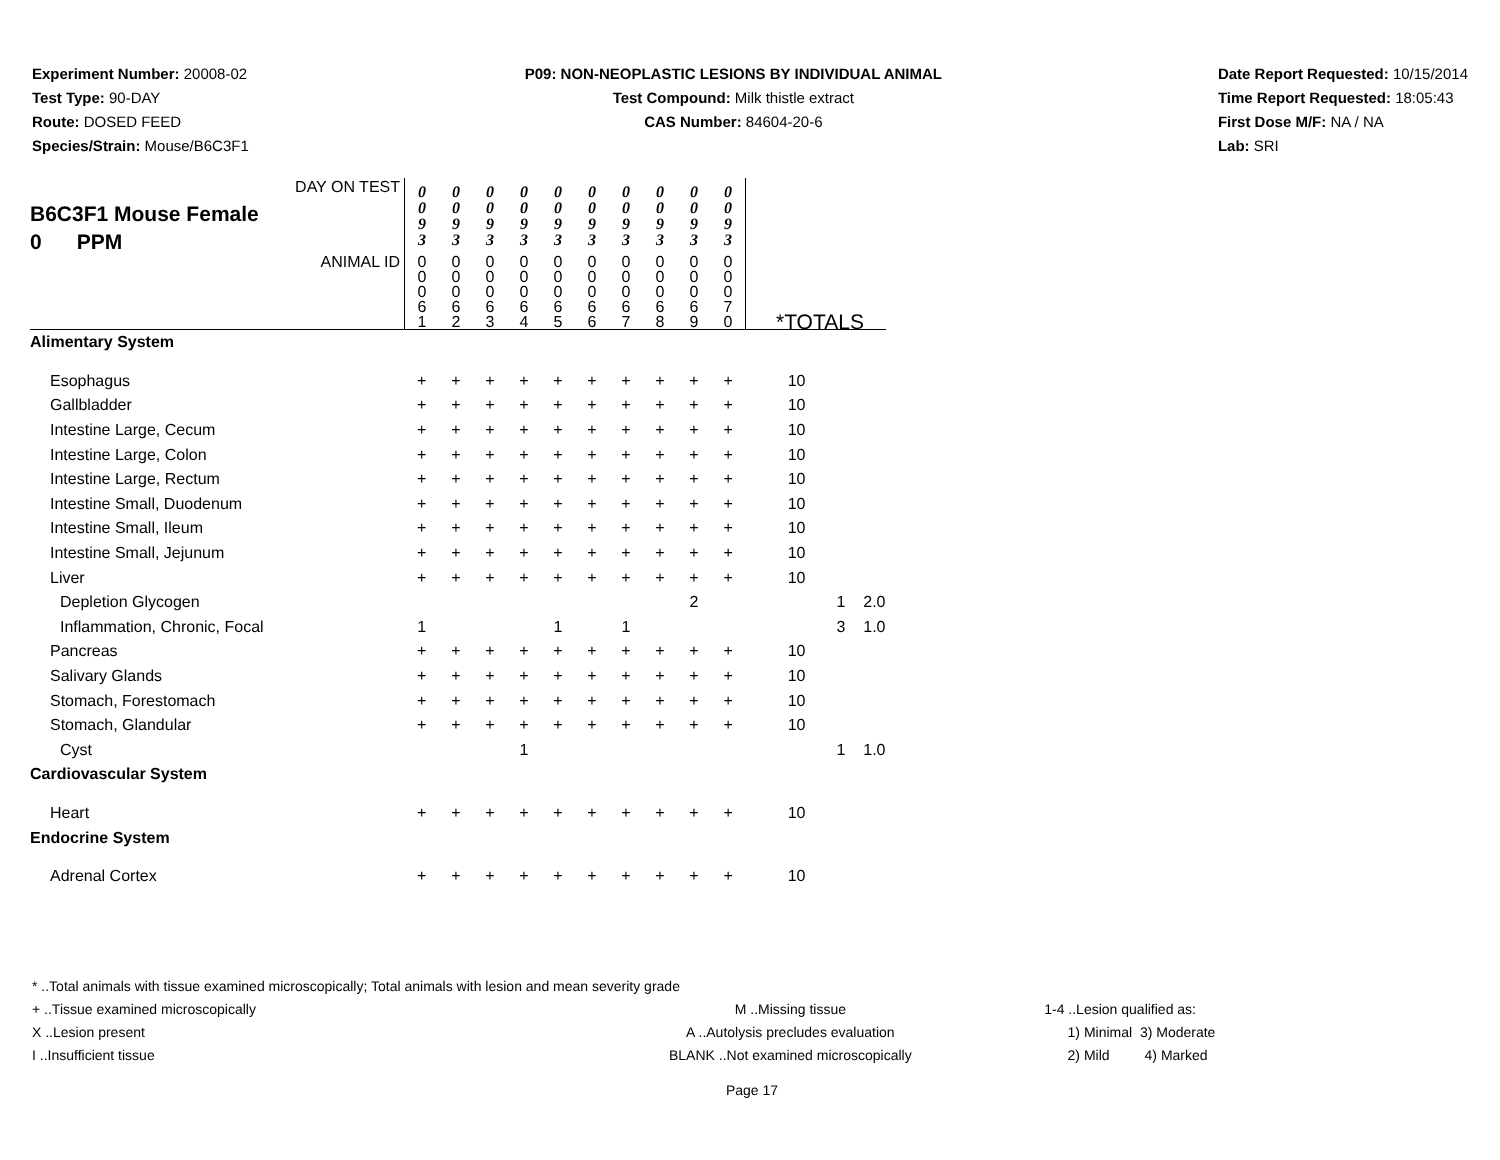Experiment Number: 20008-02
Test Type: 90-DAY
Route: DOSED FEED
Species/Strain: Mouse/B6C3F1
P09: NON-NEOPLASTIC LESIONS BY INDIVIDUAL ANIMAL
Test Compound: Milk thistle extract
CAS Number: 84604-20-6
Date Report Requested: 10/15/2014
Time Report Requested: 18:05:43
First Dose M/F: NA / NA
Lab: SRI
| DAY ON TEST B6C3F1 Mouse Female 0 PPM | 0 0 9 3 | 0 0 9 3 | 0 0 9 3 | 0 0 9 3 | 0 0 9 3 | 0 0 9 3 | 0 0 9 3 | 0 0 9 3 | 0 0 9 3 | 0 0 9 3 | | | |
| ANIMAL ID | 0 0 0 6 1 | 0 0 0 6 2 | 0 0 0 6 3 | 0 0 0 6 4 | 0 0 0 6 5 | 0 0 0 6 6 | 0 0 0 6 7 | 0 0 0 6 8 | 0 0 0 6 9 | 0 0 0 7 0 | *TOTALS | | |
| Alimentary System | | | | | | | | | | | | | |
| Esophagus | + | + | + | + | + | + | + | + | + | + | 10 | | |
| Gallbladder | + | + | + | + | + | + | + | + | + | + | 10 | | |
| Intestine Large, Cecum | + | + | + | + | + | + | + | + | + | + | 10 | | |
| Intestine Large, Colon | + | + | + | + | + | + | + | + | + | + | 10 | | |
| Intestine Large, Rectum | + | + | + | + | + | + | + | + | + | + | 10 | | |
| Intestine Small, Duodenum | + | + | + | + | + | + | + | + | + | + | 10 | | |
| Intestine Small, Ileum | + | + | + | + | + | + | + | + | + | + | 10 | | |
| Intestine Small, Jejunum | + | + | + | + | + | + | + | + | + | + | 10 | | |
| Liver | + | + | + | + | + | + | + | + | + | + | 10 | | |
| Depletion Glycogen | | | | | | | | | 2 | | | 1 | 2.0 |
| Inflammation, Chronic, Focal | 1 | | | | 1 | | 1 | | | | | 3 | 1.0 |
| Pancreas | + | + | + | + | + | + | + | + | + | + | 10 | | |
| Salivary Glands | + | + | + | + | + | + | + | + | + | + | 10 | | |
| Stomach, Forestomach | + | + | + | + | + | + | + | + | + | + | 10 | | |
| Stomach, Glandular | + | + | + | + | + | + | + | + | + | + | 10 | | |
| Cyst | | | | 1 | | | | | | | | 1 | 1.0 |
| Cardiovascular System | | | | | | | | | | | | | |
| Heart | + | + | + | + | + | + | + | + | + | + | 10 | | |
| Endocrine System | | | | | | | | | | | | | |
| Adrenal Cortex | + | + | + | + | + | + | + | + | + | + | 10 | | |
* ..Total animals with tissue examined microscopically; Total animals with lesion and mean severity grade
+ ..Tissue examined microscopically M ..Missing tissue 1-4 ..Lesion qualified as:
X ..Lesion present A ..Autolysis precludes evaluation 1) Minimal 3) Moderate
I ..Insufficient tissue BLANK ..Not examined microscopically 2) Mild 4) Marked
Page 17